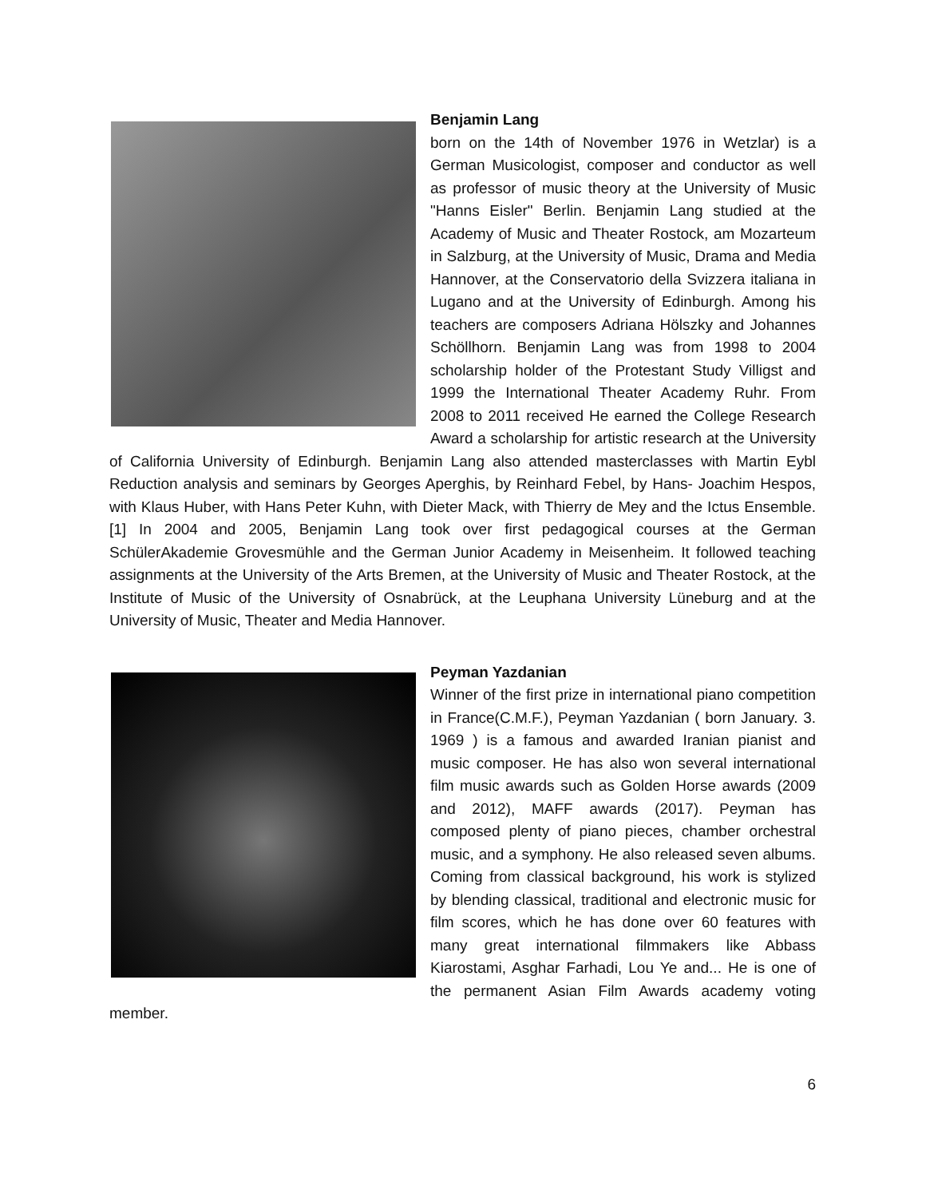Benjamin Lang
born on the 14th of November 1976 in Wetzlar) is a German Musicologist, composer and conductor as well as professor of music theory at the University of Music "Hanns Eisler" Berlin. Benjamin Lang studied at the Academy of Music and Theater Rostock, am Mozarteum in Salzburg, at the University of Music, Drama and Media Hannover, at the Conservatorio della Svizzera italiana in Lugano and at the University of Edinburgh. Among his teachers are composers Adriana Hölszky and Johannes Schöllhorn. Benjamin Lang was from 1998 to 2004 scholarship holder of the Protestant Study Villigst and 1999 the International Theater Academy Ruhr. From 2008 to 2011 received He earned the College Research Award a scholarship for artistic research at the University of California University of Edinburgh. Benjamin Lang also attended masterclasses with Martin Eybl Reduction analysis and seminars by Georges Aperghis, by Reinhard Febel, by Hans- Joachim Hespos, with Klaus Huber, with Hans Peter Kuhn, with Dieter Mack, with Thierry de Mey and the Ictus Ensemble. [1] In 2004 and 2005, Benjamin Lang took over first pedagogical courses at the German SchülerAkademie Grovesmühle and the German Junior Academy in Meisenheim. It followed teaching assignments at the University of the Arts Bremen, at the University of Music and Theater Rostock, at the Institute of Music of the University of Osnabrück, at the Leuphana University Lüneburg and at the University of Music, Theater and Media Hannover.
Peyman Yazdanian
Winner of the first prize in international piano competition in France(C.M.F.), Peyman Yazdanian ( born January. 3. 1969 ) is a famous and awarded Iranian pianist and music composer. He has also won several international film music awards such as Golden Horse awards (2009 and 2012), MAFF awards (2017). Peyman has composed plenty of piano pieces, chamber orchestral music, and a symphony. He also released seven albums. Coming from classical background, his work is stylized by blending classical, traditional and electronic music for film scores, which he has done over 60 features with many great international filmmakers like Abbass Kiarostami, Asghar Farhadi, Lou Ye and... He is one of the permanent Asian Film Awards academy voting member.
6